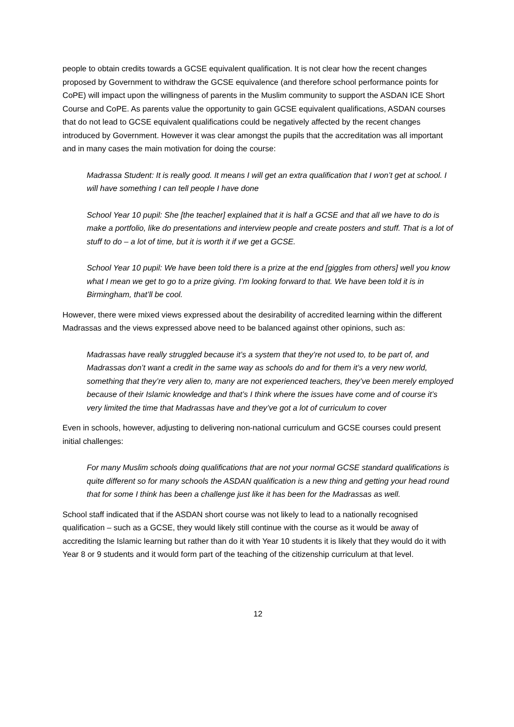people to obtain credits towards a GCSE equivalent qualification. It is not clear how the recent changes proposed by Government to withdraw the GCSE equivalence (and therefore school performance points for CoPE) will impact upon the willingness of parents in the Muslim community to support the ASDAN ICE Short Course and CoPE. As parents value the opportunity to gain GCSE equivalent qualifications, ASDAN courses that do not lead to GCSE equivalent qualifications could be negatively affected by the recent changes introduced by Government. However it was clear amongst the pupils that the accreditation was all important and in many cases the main motivation for doing the course:
Madrassa Student: It is really good. It means I will get an extra qualification that I won’t get at school. I will have something I can tell people I have done
School Year 10 pupil: She [the teacher] explained that it is half a GCSE and that all we have to do is make a portfolio, like do presentations and interview people and create posters and stuff. That is a lot of stuff to do – a lot of time, but it is worth it if we get a GCSE.
School Year 10 pupil: We have been told there is a prize at the end [giggles from others] well you know what I mean we get to go to a prize giving. I’m looking forward to that. We have been told it is in Birmingham, that’ll be cool.
However, there were mixed views expressed about the desirability of accredited learning within the different Madrassas and the views expressed above need to be balanced against other opinions, such as:
Madrassas have really struggled because it’s a system that they’re not used to, to be part of, and Madrassas don’t want a credit in the same way as schools do and for them it’s a very new world, something that they’re very alien to, many are not experienced teachers, they’ve been merely employed because of their Islamic knowledge and that’s I think where the issues have come and of course it’s very limited the time that Madrassas have and they’ve got a lot of curriculum to cover
Even in schools, however, adjusting to delivering non-national curriculum and GCSE courses could present initial challenges:
For many Muslim schools doing qualifications that are not your normal GCSE standard qualifications is quite different so for many schools the ASDAN qualification is a new thing and getting your head round that for some I think has been a challenge just like it has been for the Madrassas as well.
School staff indicated that if the ASDAN short course was not likely to lead to a nationally recognised qualification – such as a GCSE, they would likely still continue with the course as it would be away of accrediting the Islamic learning but rather than do it with Year 10 students it is likely that they would do it with Year 8 or 9 students and it would form part of the teaching of the citizenship curriculum at that level.
12